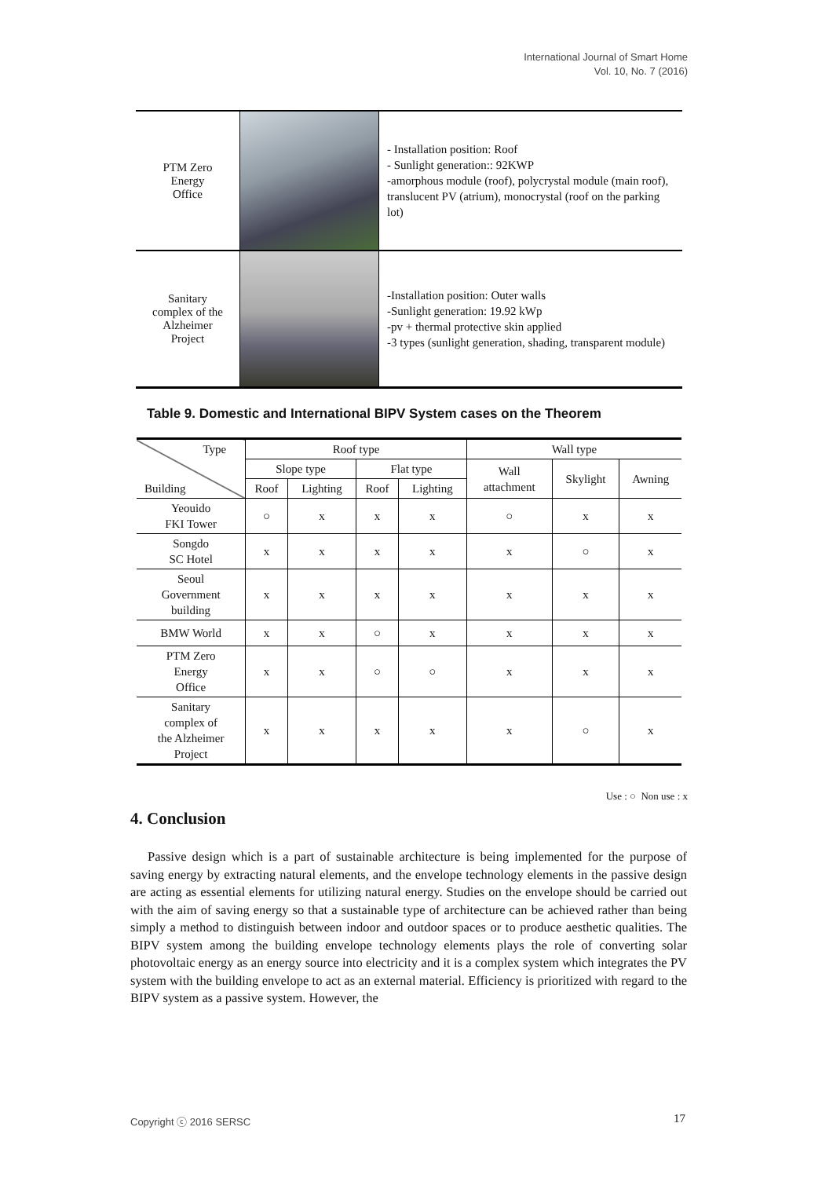International Journal of Smart Home
Vol. 10, No. 7 (2016)
| PTM Zero Energy Office | | - Installation position: Roof - Sunlight generation:: 92KWP -amorphous module (roof), polycrystal module (main roof), translucent PV (atrium), monocrystal (roof on the parking lot) |
| Sanitary complex of the Alzheimer Project | | -Installation position: Outer walls -Sunlight generation: 19.92 kWp -pv + thermal protective skin applied -3 types (sunlight generation, shading, transparent module) |
Table 9. Domestic and International BIPV System cases on the Theorem
| Type Building | Roof type | | | | Wall type | | |
| --- | --- | --- | --- | --- | --- | --- | --- |
| | Slope type | | Flat type | | Wall attachment | Skylight | Awning |
| | Roof | Lighting | Roof | Lighting | | | |
| Yeouido FKI Tower | ○ | x | x | x | ○ | x | x |
| Songdo SC Hotel | x | x | x | x | x | ○ | x |
| Seoul Government building | x | x | x | x | x | x | x |
| BMW World | x | x | ○ | x | x | x | x |
| PTM Zero Energy Office | x | x | ○ | ○ | x | x | x |
| Sanitary complex of the Alzheimer Project | x | x | x | x | x | ○ | x |
Use : ○ Non use : x
4. Conclusion
Passive design which is a part of sustainable architecture is being implemented for the purpose of saving energy by extracting natural elements, and the envelope technology elements in the passive design are acting as essential elements for utilizing natural energy. Studies on the envelope should be carried out with the aim of saving energy so that a sustainable type of architecture can be achieved rather than being simply a method to distinguish between indoor and outdoor spaces or to produce aesthetic qualities. The BIPV system among the building envelope technology elements plays the role of converting solar photovoltaic energy as an energy source into electricity and it is a complex system which integrates the PV system with the building envelope to act as an external material. Efficiency is prioritized with regard to the BIPV system as a passive system. However, the
Copyright ⓒ 2016 SERSC 17